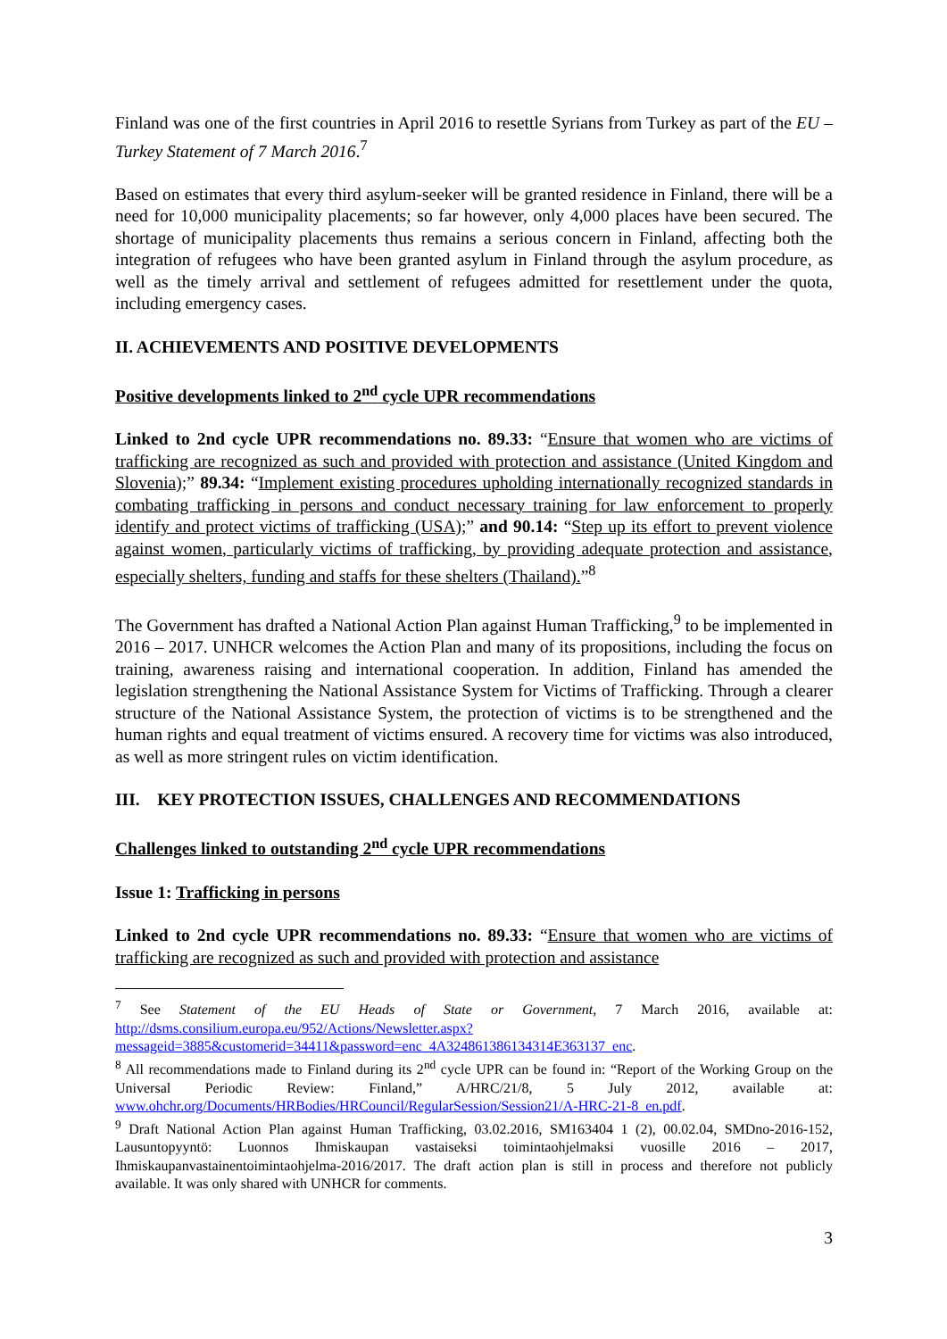Finland was one of the first countries in April 2016 to resettle Syrians from Turkey as part of the EU – Turkey Statement of 7 March 2016.<sup>7</sup>
Based on estimates that every third asylum-seeker will be granted residence in Finland, there will be a need for 10,000 municipality placements; so far however, only 4,000 places have been secured. The shortage of municipality placements thus remains a serious concern in Finland, affecting both the integration of refugees who have been granted asylum in Finland through the asylum procedure, as well as the timely arrival and settlement of refugees admitted for resettlement under the quota, including emergency cases.
II. ACHIEVEMENTS AND POSITIVE DEVELOPMENTS
Positive developments linked to 2<sup>nd</sup> cycle UPR recommendations
Linked to 2nd cycle UPR recommendations no. 89.33: “Ensure that women who are victims of trafficking are recognized as such and provided with protection and assistance (United Kingdom and Slovenia);” 89.34: “Implement existing procedures upholding internationally recognized standards in combating trafficking in persons and conduct necessary training for law enforcement to properly identify and protect victims of trafficking (USA);” and 90.14: “Step up its effort to prevent violence against women, particularly victims of trafficking, by providing adequate protection and assistance, especially shelters, funding and staffs for these shelters (Thailand).”<sup>8</sup>
The Government has drafted a National Action Plan against Human Trafficking,<sup>9</sup> to be implemented in 2016 – 2017. UNHCR welcomes the Action Plan and many of its propositions, including the focus on training, awareness raising and international cooperation. In addition, Finland has amended the legislation strengthening the National Assistance System for Victims of Trafficking. Through a clearer structure of the National Assistance System, the protection of victims is to be strengthened and the human rights and equal treatment of victims ensured. A recovery time for victims was also introduced, as well as more stringent rules on victim identification.
III. KEY PROTECTION ISSUES, CHALLENGES AND RECOMMENDATIONS
Challenges linked to outstanding 2<sup>nd</sup> cycle UPR recommendations
Issue 1: Trafficking in persons
Linked to 2nd cycle UPR recommendations no. 89.33: “Ensure that women who are victims of trafficking are recognized as such and provided with protection and assistance
<sup>7</sup> See Statement of the EU Heads of State or Government, 7 March 2016, available at: http://dsms.consilium.europa.eu/952/Actions/Newsletter.aspx?messageid=3885&customerid=34411&password=enc_4A324861386134314E363137_enc.
<sup>8</sup> All recommendations made to Finland during its 2<sup>nd</sup> cycle UPR can be found in: “Report of the Working Group on the Universal Periodic Review: Finland,” A/HRC/21/8, 5 July 2012, available at: www.ohchr.org/Documents/HRBodies/HRCouncil/RegularSession/Session21/A-HRC-21-8_en.pdf.
<sup>9</sup> Draft National Action Plan against Human Trafficking, 03.02.2016, SM163404 1 (2), 00.02.04, SMDno-2016-152, Lausuntopyyntö: Luonnos Ihmiskaupan vastaiseksi toimintaohjelmaksi vuosille 2016 – 2017, Ihmiskaupanvastainentoimintaohjelma-2016/2017. The draft action plan is still in process and therefore not publicly available. It was only shared with UNHCR for comments.
3